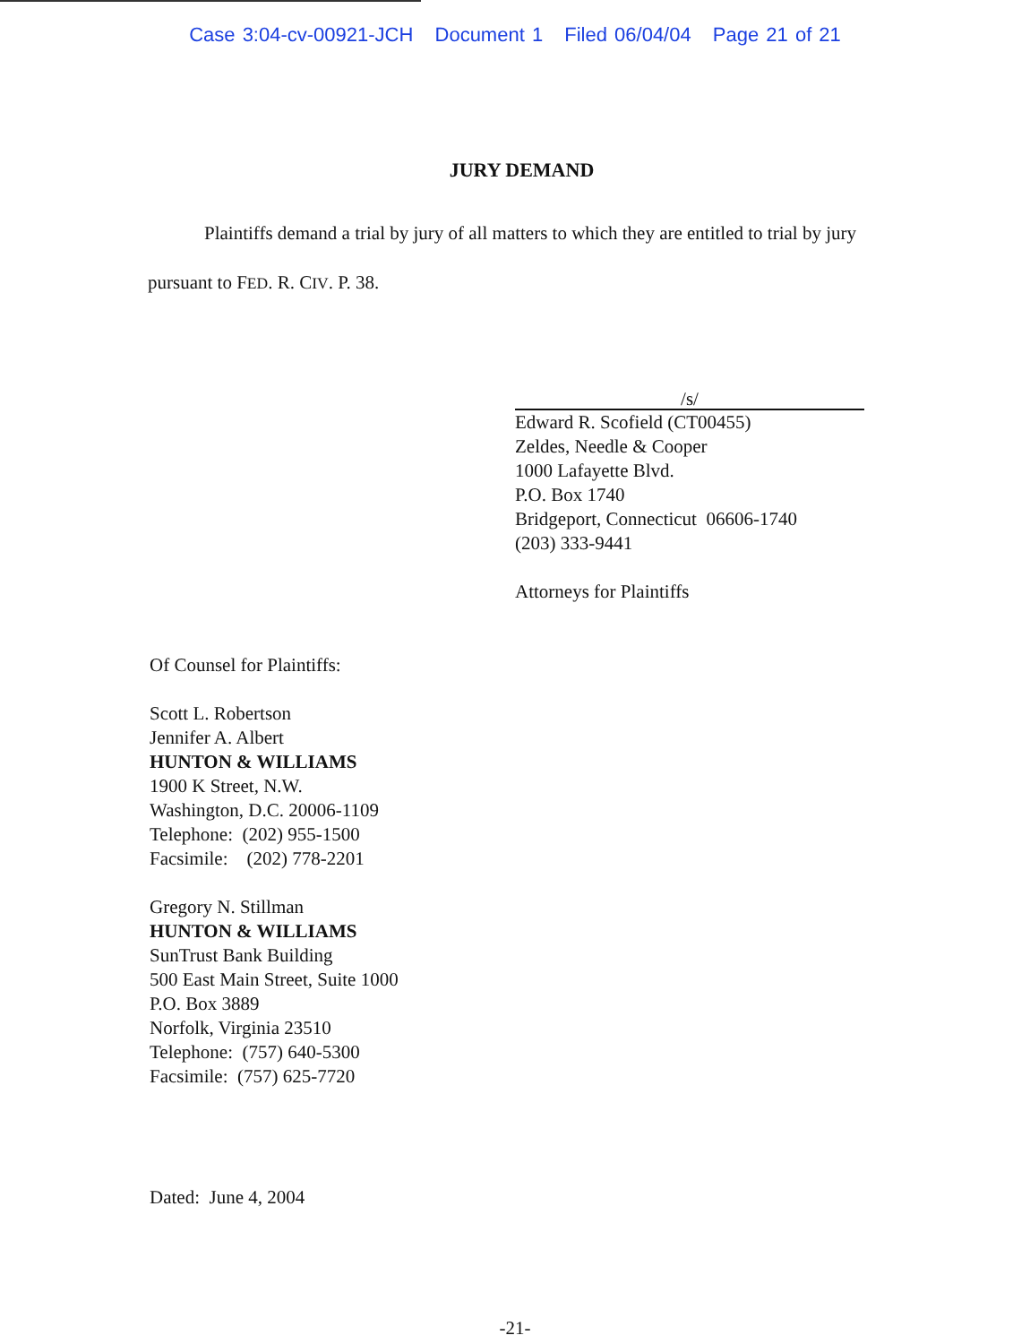Case 3:04-cv-00921-JCH Document 1 Filed 06/04/04 Page 21 of 21
JURY DEMAND
Plaintiffs demand a trial by jury of all matters to which they are entitled to trial by jury pursuant to FED. R. CIV. P. 38.
/s/
Edward R. Scofield (CT00455)
Zeldes, Needle & Cooper
1000 Lafayette Blvd.
P.O. Box 1740
Bridgeport, Connecticut 06606-1740
(203) 333-9441
Attorneys for Plaintiffs
Of Counsel for Plaintiffs:
Scott L. Robertson
Jennifer A. Albert
HUNTON & WILLIAMS
1900 K Street, N.W.
Washington, D.C. 20006-1109
Telephone: (202) 955-1500
Facsimile: (202) 778-2201
Gregory N. Stillman
HUNTON & WILLIAMS
SunTrust Bank Building
500 East Main Street, Suite 1000
P.O. Box 3889
Norfolk, Virginia 23510
Telephone: (757) 640-5300
Facsimile: (757) 625-7720
Dated: June 4, 2004
-21-